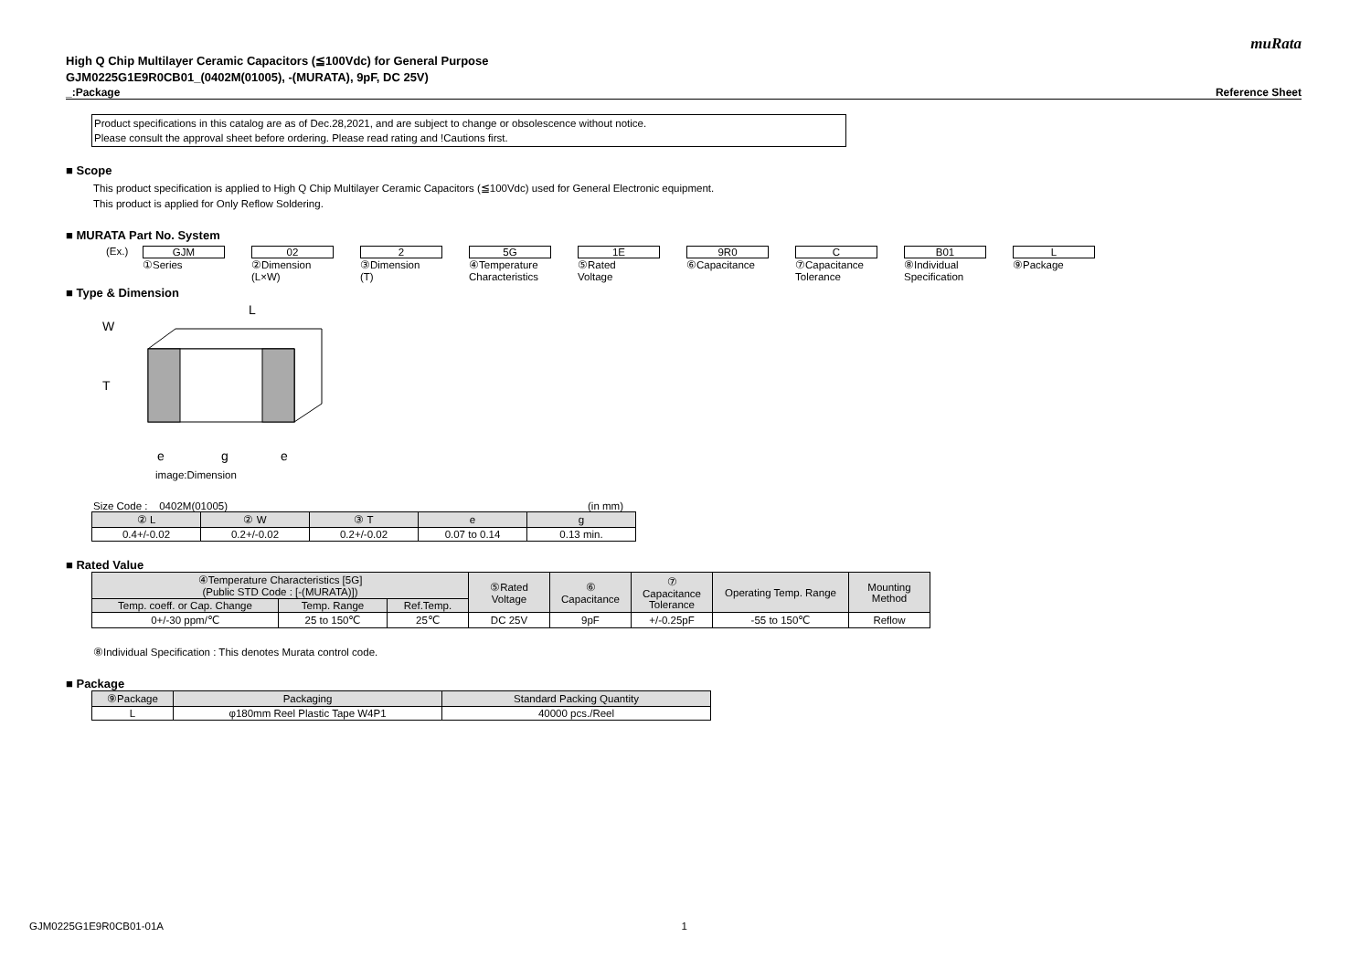muRata
High Q Chip Multilayer Ceramic Capacitors (≦100Vdc) for General Purpose
GJM0225G1E9R0CB01_(0402M(01005), -(MURATA), 9pF, DC 25V)
_:Package Reference Sheet
Product specifications in this catalog are as of Dec.28,2021, and are subject to change or obsolescence without notice.
Please consult the approval sheet before ordering. Please read rating and !Cautions first.
■ Scope
This product specification is applied to High Q Chip Multilayer Ceramic Capacitors (≦100Vdc) used for General Electronic equipment.
This product is applied for Only Reflow Soldering.
■ MURATA Part No. System
(Ex.) GJM 02 2 5G 1E 9R0 C B01 L
①Series ②Dimension
(L×W)
③Dimension
(T)
④Temperature
Characteristics
⑤Rated
Voltage
⑥Capacitance ⑦Capacitance
Tolerance
⑧Individual
Specification
⑨Package
■ Type & Dimension
L
W
T
e
g
e
image:Dimension
Size Code : 0402M(01005) (in mm)
| ② L | ② W | ③ T | e | g |
| --- | --- | --- | --- | --- |
| 0.4+/-0.02 | 0.2+/-0.02 | 0.2+/-0.02 | 0.07 to 0.14 | 0.13 min. |
■ Rated Value
| ④Temperature Characteristics [5G] (Public STD Code : [-(MURATA)]) | | | ⑤Rated Voltage | ⑥ Capacitance | ⑦ Capacitance Tolerance | Operating Temp. Range | Mounting Method |
| --- | --- | --- | --- | --- | --- | --- | --- |
| Temp. coeff. or Cap. Change | Temp. Range | Ref.Temp. | | | | | |
| 0+/-30 ppm/℃ | 25 to 150℃ | 25℃ | DC 25V | 9pF | +/-0.25pF | -55 to 150℃ | Reflow |
⑧Individual Specification : This denotes Murata control code.
■ Package
| ⑨Package | Packaging | Standard Packing Quantity |
| --- | --- | --- |
| L | φ180mm Reel Plastic Tape W4P1 | 40000 pcs./Reel |
GJM0225G1E9R0CB01-01A 1